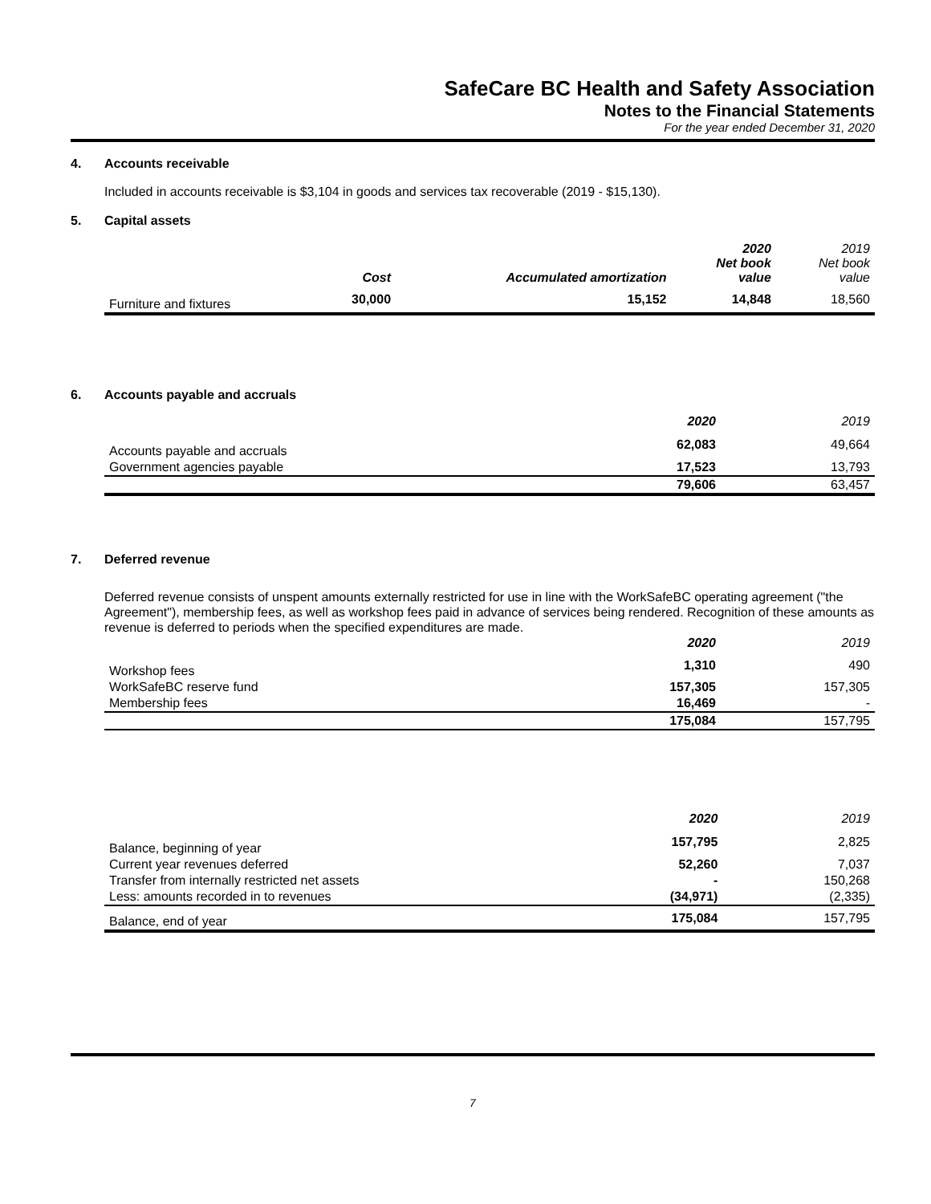SafeCare BC Health and Safety Association
Notes to the Financial Statements
For the year ended December 31, 2020
4. Accounts receivable
Included in accounts receivable is $3,104 in goods and services tax recoverable (2019 - $15,130).
5. Capital assets
| | Cost | Accumulated amortization | 2020 Net book value | 2019 Net book value |
| --- | --- | --- | --- | --- |
| Furniture and fixtures | 30,000 | 15,152 | 14,848 | 18,560 |
6. Accounts payable and accruals
| | 2020 | 2019 |
| Accounts payable and accruals | 62,083 | 49,664 |
| Government agencies payable | 17,523 | 13,793 |
| | 79,606 | 63,457 |
7. Deferred revenue
Deferred revenue consists of unspent amounts externally restricted for use in line with the WorkSafeBC operating agreement ("the Agreement"), membership fees, as well as workshop fees paid in advance of services being rendered. Recognition of these amounts as revenue is deferred to periods when the specified expenditures are made.
| | 2020 | 2019 |
| Workshop fees | 1,310 | 490 |
| WorkSafeBC reserve fund | 157,305 | 157,305 |
| Membership fees | 16,469 | - |
| | 175,084 | 157,795 |
| | 2020 | 2019 |
| Balance, beginning of year | 157,795 | 2,825 |
| Current year revenues deferred | 52,260 | 7,037 |
| Transfer from internally restricted net assets | - | 150,268 |
| Less: amounts recorded in to revenues | (34,971) | (2,335) |
| Balance, end of year | 175,084 | 157,795 |
7